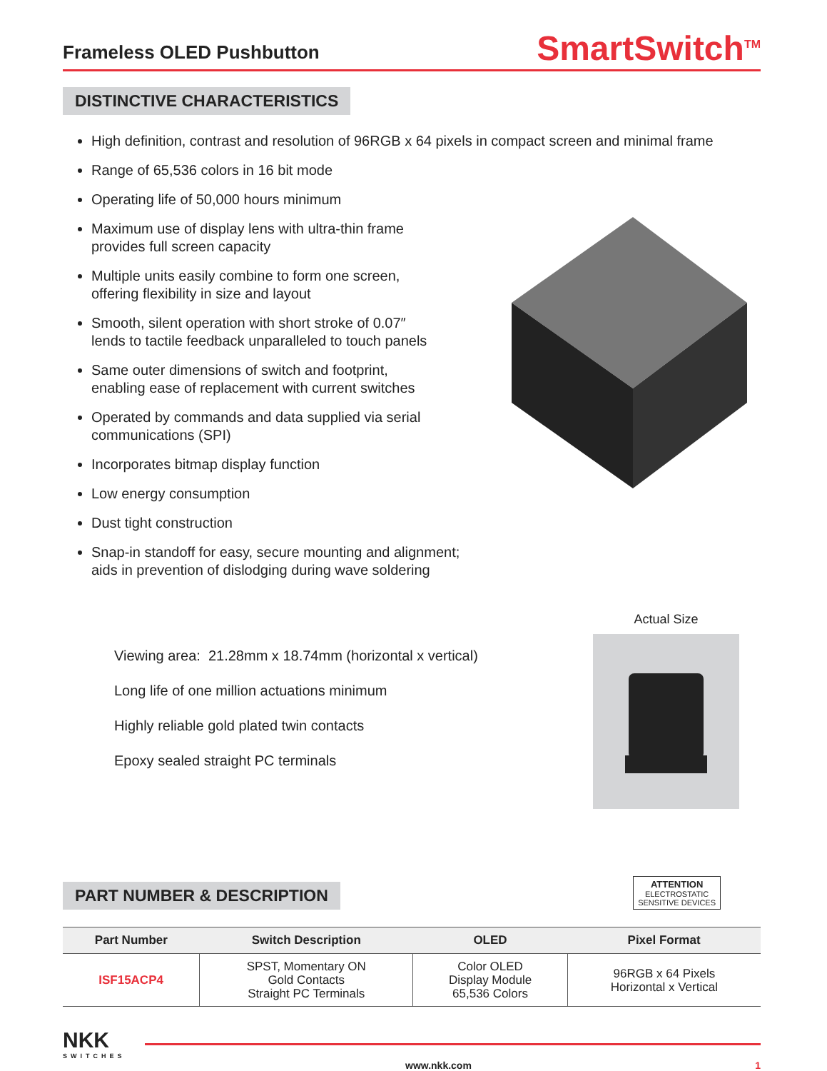Frameless OLED Pushbutton
SmartSwitch<sup>TM</sup>
DISTINCTIVE CHARACTERISTICS
High definition, contrast and resolution of 96RGB x 64 pixels in compact screen and minimal frame
Range of 65,536 colors in 16 bit mode
Operating life of 50,000 hours minimum
Maximum use of display lens with ultra-thin frame
provides full screen capacity
Multiple units easily combine to form one screen,
offering flexibility in size and layout
Smooth, silent operation with short stroke of 0.07″
lends to tactile feedback unparalleled to touch panels
Same outer dimensions of switch and footprint,
enabling ease of replacement with current switches
Operated by commands and data supplied via serial
communications (SPI)
Incorporates bitmap display function
Low energy consumption
Dust tight construction
Snap-in standoff for easy, secure mounting and alignment;
aids in prevention of dislodging during wave soldering
Viewing area: 21.28mm x 18.74mm (horizontal x vertical)
Long life of one million actuations minimum
Highly reliable gold plated twin contacts
Epoxy sealed straight PC terminals
Actual Size
PART NUMBER & DESCRIPTION
ATTENTION
ELECTROSTATIC
SENSITIVE DEVICES
| Part Number | Switch Description | OLED | Pixel Format |
| --- | --- | --- | --- |
| ISF15ACP4 | SPST, Momentary ON Gold Contacts Straight PC Terminals | Color OLED Display Module 65,536 Colors | 96RGB x 64 Pixels Horizontal x Vertical |
NKK
SWITCHES
www.nkk.com 1